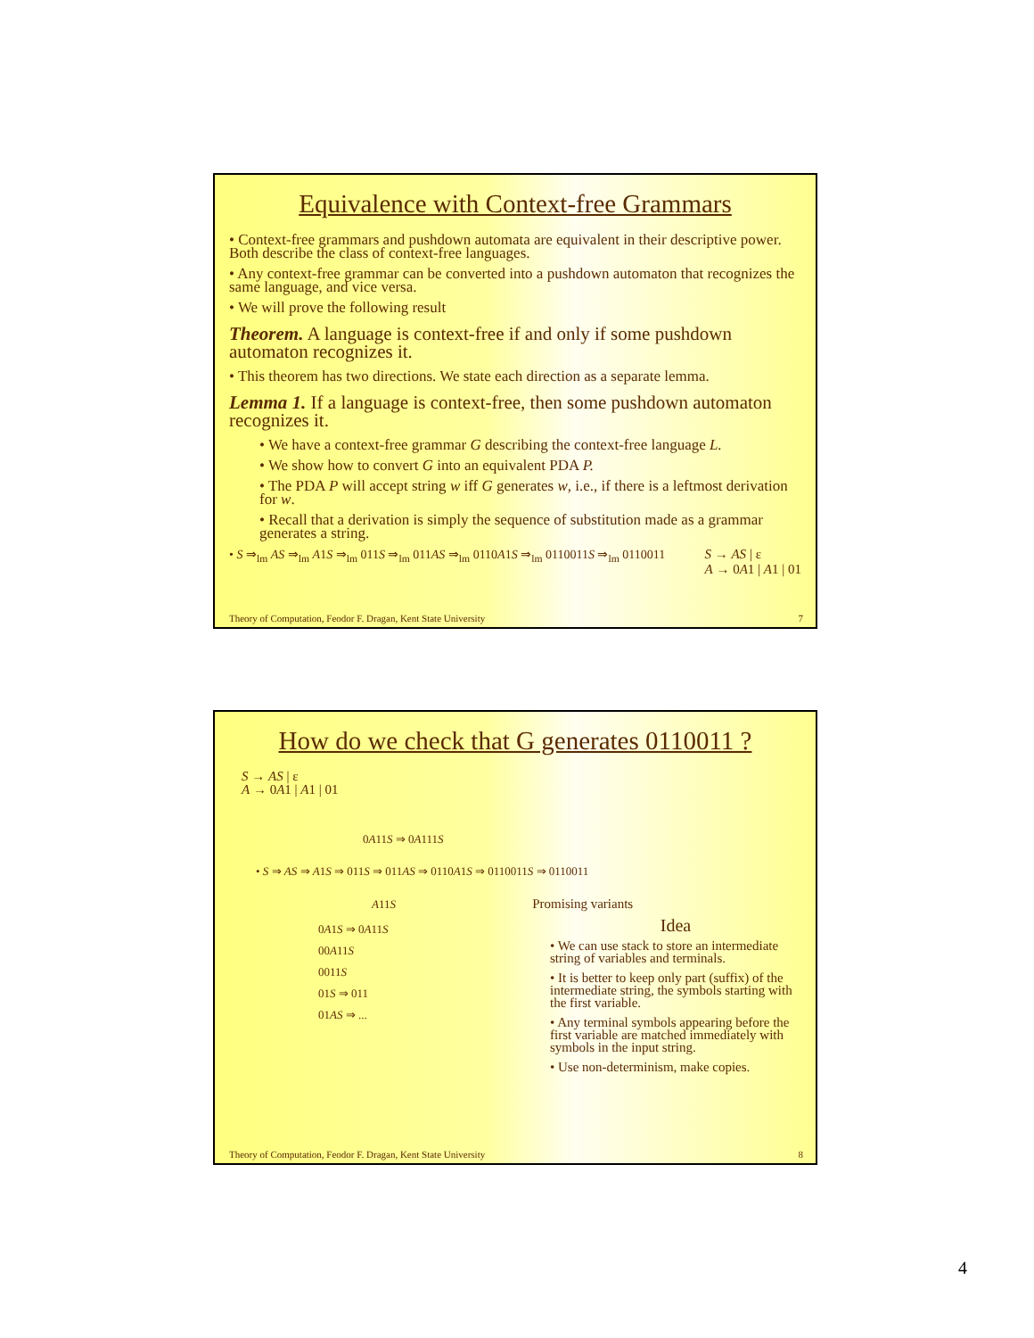Equivalence with Context-free Grammars
• Context-free grammars and pushdown automata are equivalent in their descriptive power. Both describe the class of context-free languages.
• Any context-free grammar can be converted into a pushdown automaton that recognizes the same language, and vice versa.
• We will prove the following result
Theorem. A language is context-free if and only if some pushdown automaton recognizes it.
• This theorem has two directions. We state each direction as a separate lemma.
Lemma 1. If a language is context-free, then some pushdown automaton recognizes it.
• We have a context-free grammar G describing the context-free language L.
• We show how to convert G into an equivalent PDA P.
• The PDA P will accept string w iff G generates w, i.e., if there is a leftmost derivation for w.
• Recall that a derivation is simply the sequence of substitution made as a grammar generates a string.
• S ⇒<sub>lm</sub> AS ⇒<sub>lm</sub> A1S ⇒<sub>lm</sub> 011S ⇒<sub>lm</sub> 011AS ⇒<sub>lm</sub> 0110A1S ⇒<sub>lm</sub> 0110011S ⇒<sub>lm</sub> 0110011 S → AS | ε
A → 0A1 | A1 | 01
Theory of Computation, Feodor F. Dragan, Kent State University 7
How do we check that G generates 0110011 ?
S → AS | ε
A → 0A1 | A1 | 01
0A11S ⇒ 0A111S
• S ⇒ AS ⇒ A1S ⇒ 011S ⇒ 011AS ⇒ 0110A1S ⇒ 0110011S ⇒ 0110011
A11S Promising variants
0A1S ⇒ 0A11S
00A11S
0011S
01S ⇒ 011
01AS ⇒ ...
Idea
• We can use stack to store an intermediate string of variables and terminals.
• It is better to keep only part (suffix) of the intermediate string, the symbols starting with the first variable.
• Any terminal symbols appearing before the first variable are matched immediately with symbols in the input string.
• Use non-determinism, make copies.
Theory of Computation, Feodor F. Dragan, Kent State University 8
4